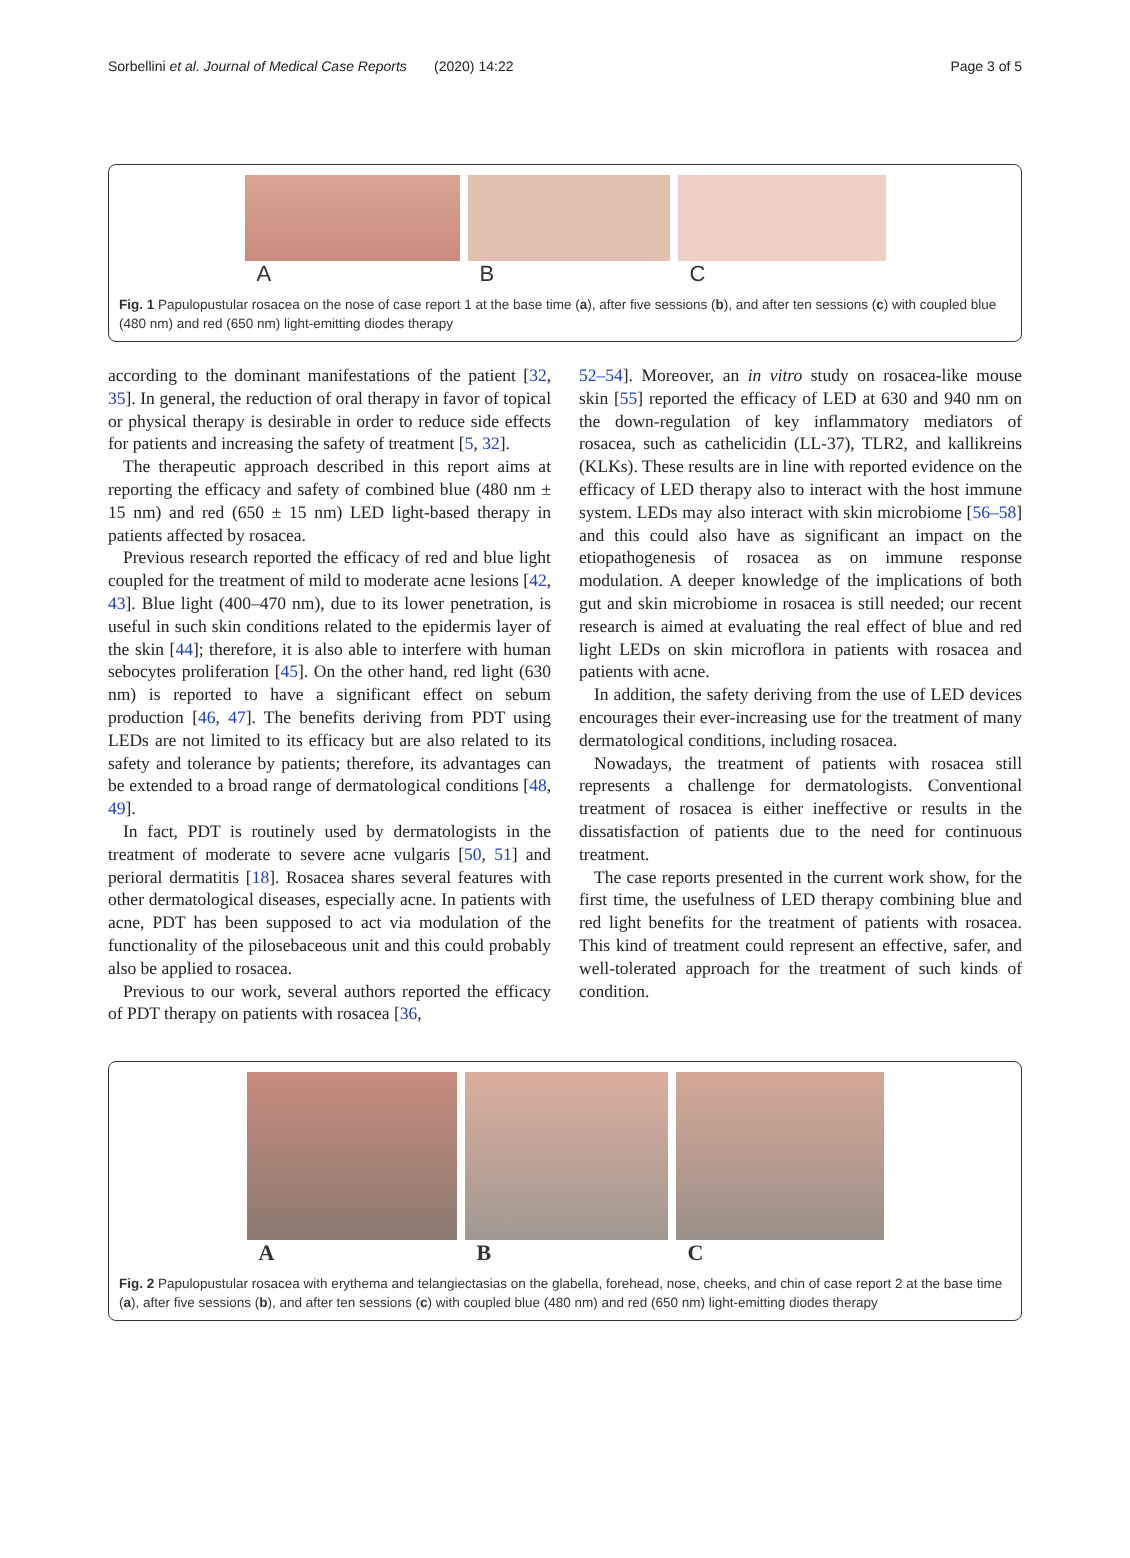Sorbellini et al. Journal of Medical Case Reports (2020) 14:22 Page 3 of 5
A B C
Fig. 1 Papulopustular rosacea on the nose of case report 1 at the base time (a), after five sessions (b), and after ten sessions (c) with coupled blue (480 nm) and red (650 nm) light-emitting diodes therapy
according to the dominant manifestations of the patient [32, 35]. In general, the reduction of oral therapy in favor of topical or physical therapy is desirable in order to reduce side effects for patients and increasing the safety of treatment [5, 32].
The therapeutic approach described in this report aims at reporting the efficacy and safety of combined blue (480 nm ± 15 nm) and red (650 ± 15 nm) LED light-based therapy in patients affected by rosacea.
Previous research reported the efficacy of red and blue light coupled for the treatment of mild to moderate acne lesions [42, 43]. Blue light (400–470 nm), due to its lower penetration, is useful in such skin conditions related to the epidermis layer of the skin [44]; therefore, it is also able to interfere with human sebocytes proliferation [45]. On the other hand, red light (630 nm) is reported to have a significant effect on sebum production [46, 47]. The benefits deriving from PDT using LEDs are not limited to its efficacy but are also related to its safety and tolerance by patients; therefore, its advantages can be extended to a broad range of dermatological conditions [48, 49].
In fact, PDT is routinely used by dermatologists in the treatment of moderate to severe acne vulgaris [50, 51] and perioral dermatitis [18]. Rosacea shares several features with other dermatological diseases, especially acne. In patients with acne, PDT has been supposed to act via modulation of the functionality of the pilosebaceous unit and this could probably also be applied to rosacea.
Previous to our work, several authors reported the efficacy of PDT therapy on patients with rosacea [36,
52–54]. Moreover, an in vitro study on rosacea-like mouse skin [55] reported the efficacy of LED at 630 and 940 nm on the down-regulation of key inflammatory mediators of rosacea, such as cathelicidin (LL-37), TLR2, and kallikreins (KLKs). These results are in line with reported evidence on the efficacy of LED therapy also to interact with the host immune system. LEDs may also interact with skin microbiome [56–58] and this could also have as significant an impact on the etiopathogenesis of rosacea as on immune response modulation. A deeper knowledge of the implications of both gut and skin microbiome in rosacea is still needed; our recent research is aimed at evaluating the real effect of blue and red light LEDs on skin microflora in patients with rosacea and patients with acne.
In addition, the safety deriving from the use of LED devices encourages their ever-increasing use for the treatment of many dermatological conditions, including rosacea.
Nowadays, the treatment of patients with rosacea still represents a challenge for dermatologists. Conventional treatment of rosacea is either ineffective or results in the dissatisfaction of patients due to the need for continuous treatment.
The case reports presented in the current work show, for the first time, the usefulness of LED therapy combining blue and red light benefits for the treatment of patients with rosacea. This kind of treatment could represent an effective, safer, and well-tolerated approach for the treatment of such kinds of condition.
A B C
Fig. 2 Papulopustular rosacea with erythema and telangiectasias on the glabella, forehead, nose, cheeks, and chin of case report 2 at the base time (a), after five sessions (b), and after ten sessions (c) with coupled blue (480 nm) and red (650 nm) light-emitting diodes therapy